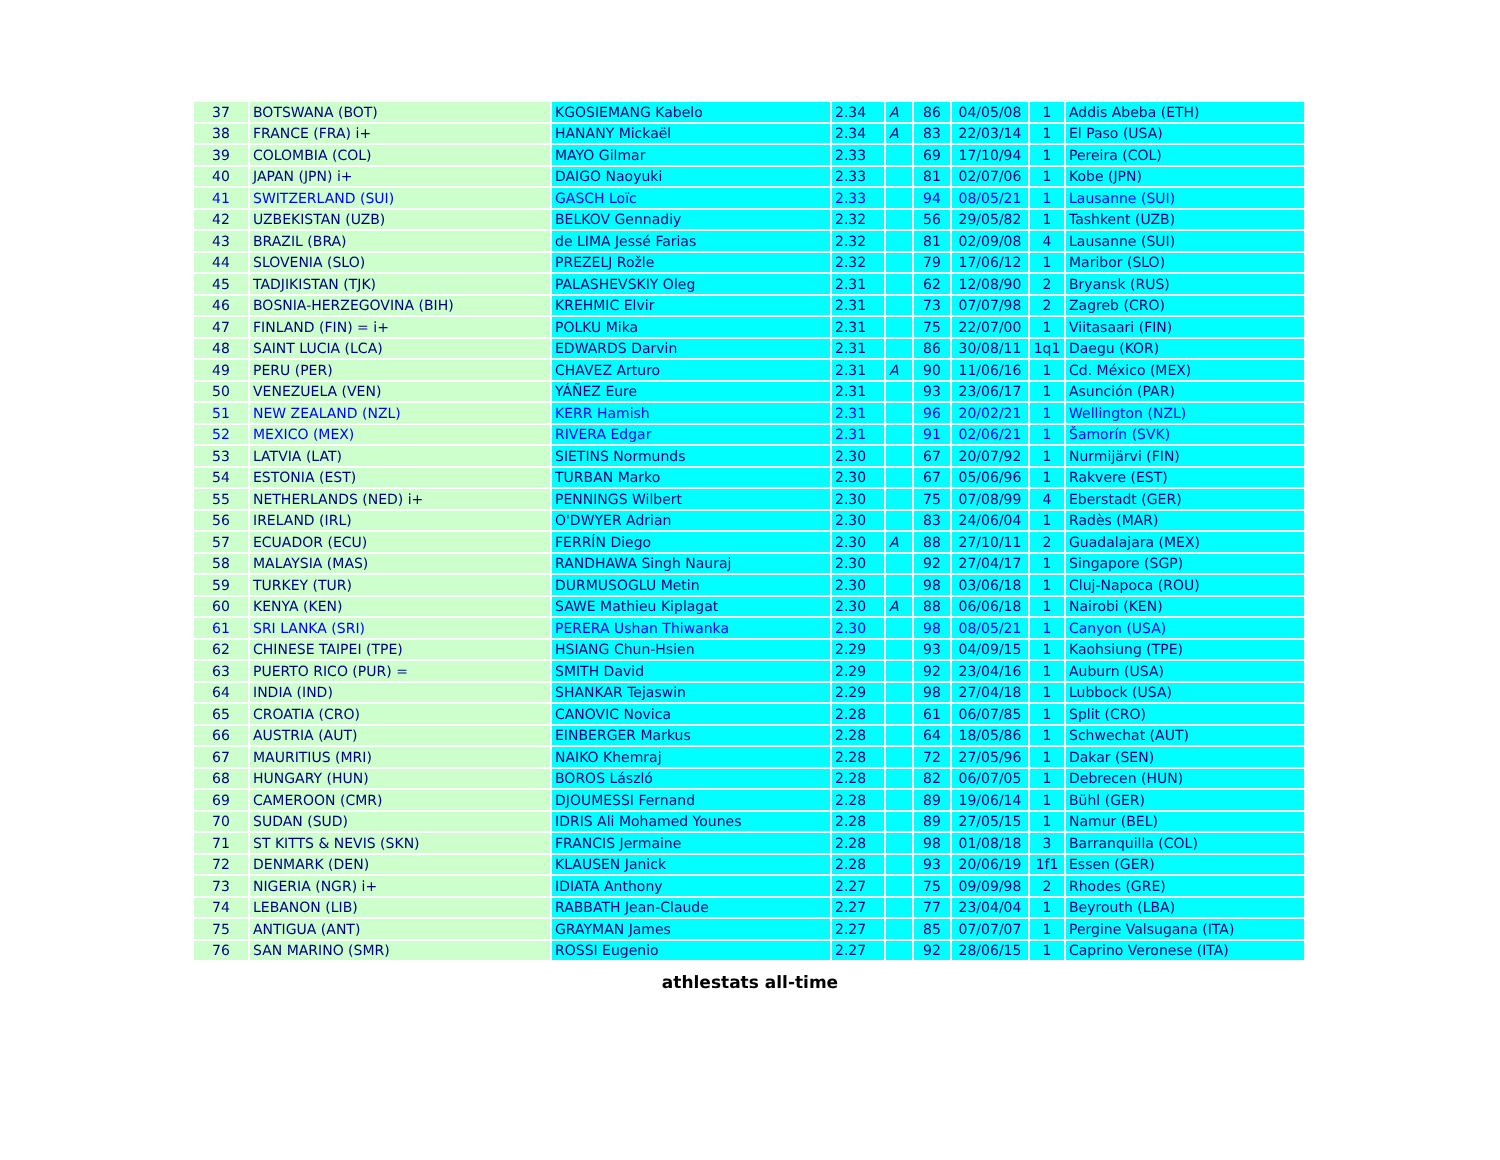| 37 | BOTSWANA (BOT) | KGOSIEMANG Kabelo | 2.34 | A | 86 | 04/05/08 | 1 | Addis Abeba (ETH) |
| 38 | FRANCE (FRA) i+ | HANANY Mickaël | 2.34 | A | 83 | 22/03/14 | 1 | El Paso (USA) |
| 39 | COLOMBIA (COL) | MAYO Gilmar | 2.33 | | 69 | 17/10/94 | 1 | Pereira (COL) |
| 40 | JAPAN (JPN) i+ | DAIGO Naoyuki | 2.33 | | 81 | 02/07/06 | 1 | Kobe (JPN) |
| 41 | SWITZERLAND (SUI) | GASCH Loïc | 2.33 | | 94 | 08/05/21 | 1 | Lausanne (SUI) |
| 42 | UZBEKISTAN (UZB) | BELKOV Gennadiy | 2.32 | | 56 | 29/05/82 | 1 | Tashkent (UZB) |
| 43 | BRAZIL (BRA) | de LIMA Jessé Farias | 2.32 | | 81 | 02/09/08 | 4 | Lausanne (SUI) |
| 44 | SLOVENIA (SLO) | PREZELJ Rožle | 2.32 | | 79 | 17/06/12 | 1 | Maribor (SLO) |
| 45 | TADJIKISTAN (TJK) | PALASHEVSKIY Oleg | 2.31 | | 62 | 12/08/90 | 2 | Bryansk (RUS) |
| 46 | BOSNIA-HERZEGOVINA (BIH) | KREHMIC Elvir | 2.31 | | 73 | 07/07/98 | 2 | Zagreb (CRO) |
| 47 | FINLAND (FIN) = i+ | POLKU Mika | 2.31 | | 75 | 22/07/00 | 1 | Viitasaari (FIN) |
| 48 | SAINT LUCIA (LCA) | EDWARDS Darvin | 2.31 | | 86 | 30/08/11 | 1q1 | Daegu (KOR) |
| 49 | PERU (PER) | CHAVEZ Arturo | 2.31 | A | 90 | 11/06/16 | 1 | Cd. México (MEX) |
| 50 | VENEZUELA (VEN) | YÁÑEZ Eure | 2.31 | | 93 | 23/06/17 | 1 | Asunción (PAR) |
| 51 | NEW ZEALAND (NZL) | KERR Hamish | 2.31 | | 96 | 20/02/21 | 1 | Wellington (NZL) |
| 52 | MEXICO (MEX) | RIVERA Edgar | 2.31 | | 91 | 02/06/21 | 1 | Šamorín (SVK) |
| 53 | LATVIA (LAT) | SIETINS Normunds | 2.30 | | 67 | 20/07/92 | 1 | Nurmijärvi (FIN) |
| 54 | ESTONIA (EST) | TURBAN Marko | 2.30 | | 67 | 05/06/96 | 1 | Rakvere (EST) |
| 55 | NETHERLANDS (NED) i+ | PENNINGS Wilbert | 2.30 | | 75 | 07/08/99 | 4 | Eberstadt (GER) |
| 56 | IRELAND (IRL) | O'DWYER Adrian | 2.30 | | 83 | 24/06/04 | 1 | Radès (MAR) |
| 57 | ECUADOR (ECU) | FERRÍN Diego | 2.30 | A | 88 | 27/10/11 | 2 | Guadalajara (MEX) |
| 58 | MALAYSIA (MAS) | RANDHAWA Singh Nauraj | 2.30 | | 92 | 27/04/17 | 1 | Singapore (SGP) |
| 59 | TURKEY (TUR) | DURMUSOGLU Metin | 2.30 | | 98 | 03/06/18 | 1 | Cluj-Napoca (ROU) |
| 60 | KENYA (KEN) | SAWE Mathieu Kiplagat | 2.30 | A | 88 | 06/06/18 | 1 | Nairobi (KEN) |
| 61 | SRI LANKA (SRI) | PERERA Ushan Thiwanka | 2.30 | | 98 | 08/05/21 | 1 | Canyon (USA) |
| 62 | CHINESE TAIPEI (TPE) | HSIANG Chun-Hsien | 2.29 | | 93 | 04/09/15 | 1 | Kaohsiung (TPE) |
| 63 | PUERTO RICO (PUR) = | SMITH David | 2.29 | | 92 | 23/04/16 | 1 | Auburn (USA) |
| 64 | INDIA (IND) | SHANKAR Tejaswin | 2.29 | | 98 | 27/04/18 | 1 | Lubbock (USA) |
| 65 | CROATIA (CRO) | CANOVIC Novica | 2.28 | | 61 | 06/07/85 | 1 | Split (CRO) |
| 66 | AUSTRIA (AUT) | EINBERGER Markus | 2.28 | | 64 | 18/05/86 | 1 | Schwechat (AUT) |
| 67 | MAURITIUS (MRI) | NAIKO Khemraj | 2.28 | | 72 | 27/05/96 | 1 | Dakar (SEN) |
| 68 | HUNGARY (HUN) | BOROS László | 2.28 | | 82 | 06/07/05 | 1 | Debrecen (HUN) |
| 69 | CAMEROON (CMR) | DJOUMESSI Fernand | 2.28 | | 89 | 19/06/14 | 1 | Bühl (GER) |
| 70 | SUDAN (SUD) | IDRIS Ali Mohamed Younes | 2.28 | | 89 | 27/05/15 | 1 | Namur (BEL) |
| 71 | ST KITTS & NEVIS (SKN) | FRANCIS Jermaine | 2.28 | | 98 | 01/08/18 | 3 | Barranquilla (COL) |
| 72 | DENMARK (DEN) | KLAUSEN Janick | 2.28 | | 93 | 20/06/19 | 1f1 | Essen (GER) |
| 73 | NIGERIA (NGR) i+ | IDIATA Anthony | 2.27 | | 75 | 09/09/98 | 2 | Rhodes (GRE) |
| 74 | LEBANON (LIB) | RABBATH Jean-Claude | 2.27 | | 77 | 23/04/04 | 1 | Beyrouth (LBA) |
| 75 | ANTIGUA (ANT) | GRAYMAN James | 2.27 | | 85 | 07/07/07 | 1 | Pergine Valsugana (ITA) |
| 76 | SAN MARINO (SMR) | ROSSI Eugenio | 2.27 | | 92 | 28/06/15 | 1 | Caprino Veronese (ITA) |
athlestats all-time